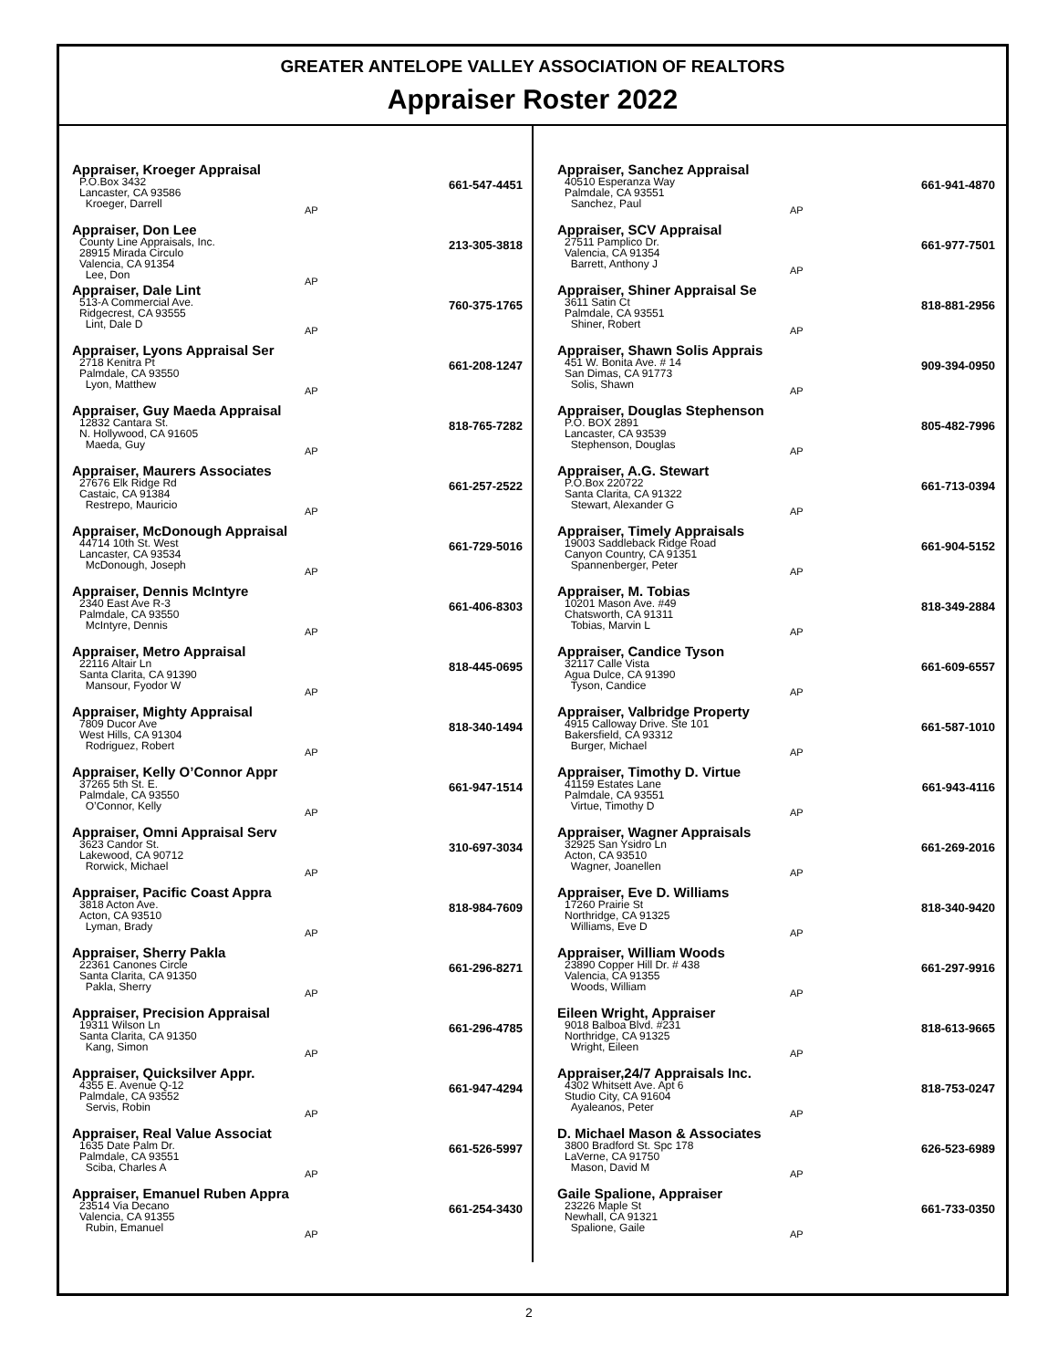GREATER ANTELOPE VALLEY ASSOCIATION OF REALTORS
Appraiser Roster 2022
Appraiser, Kroeger Appraisal
P.O.Box 3432
Lancaster, CA 93586
Kroeger, Darrell
661-547-4451
AP
Appraiser, Don Lee
County Line Appraisals, Inc.
28915 Mirada Circulo
Valencia, CA 91354
Lee, Don
213-305-3818
AP
Appraiser, Dale Lint
513-A Commercial Ave.
Ridgecrest, CA 93555
Lint, Dale D
760-375-1765
AP
Appraiser, Lyons Appraisal Ser
2718 Kenitra Pt
Palmdale, CA 93550
Lyon, Matthew
661-208-1247
AP
Appraiser, Guy Maeda Appraisal
12832 Cantara St.
N. Hollywood, CA 91605
Maeda, Guy
818-765-7282
AP
Appraiser, Maurers Associates
27676 Elk Ridge Rd
Castaic, CA 91384
Restrepo, Mauricio
661-257-2522
AP
Appraiser, McDonough Appraisal
44714 10th St. West
Lancaster, CA 93534
McDonough, Joseph
661-729-5016
AP
Appraiser, Dennis McIntyre
2340 East Ave R-3
Palmdale, CA 93550
McIntyre, Dennis
661-406-8303
AP
Appraiser, Metro Appraisal
22116 Altair Ln
Santa Clarita, CA 91390
Mansour, Fyodor W
818-445-0695
AP
Appraiser, Mighty Appraisal
7809 Ducor Ave
West Hills, CA 91304
Rodriguez, Robert
818-340-1494
AP
Appraiser, Kelly O’Connor Appr
37265 5th St. E.
Palmdale, CA 93550
O’Connor, Kelly
661-947-1514
AP
Appraiser, Omni Appraisal Serv
3623 Candor St.
Lakewood, CA 90712
Rorwick, Michael
310-697-3034
AP
Appraiser, Pacific Coast Appra
3818 Acton Ave.
Acton, CA 93510
Lyman, Brady
818-984-7609
AP
Appraiser, Sherry Pakla
22361 Canones Circle
Santa Clarita, CA 91350
Pakla, Sherry
661-296-8271
AP
Appraiser, Precision Appraisal
19311 Wilson Ln
Santa Clarita, CA 91350
Kang, Simon
661-296-4785
AP
Appraiser, Quicksilver Appr.
4355 E. Avenue Q-12
Palmdale, CA 93552
Servis, Robin
661-947-4294
AP
Appraiser, Real Value Associat
1635 Date Palm Dr.
Palmdale, CA 93551
Sciba, Charles A
661-526-5997
AP
Appraiser, Emanuel Ruben Appra
23514 Via Decano
Valencia, CA 91355
Rubin, Emanuel
661-254-3430
AP
Appraiser, Sanchez Appraisal
40510 Esperanza Way
Palmdale, CA 93551
Sanchez, Paul
661-941-4870
AP
Appraiser, SCV Appraisal
27511 Pamplico Dr.
Valencia, CA 91354
Barrett, Anthony J
661-977-7501
AP
Appraiser, Shiner Appraisal Se
3611 Satin Ct
Palmdale, CA 93551
Shiner, Robert
818-881-2956
AP
Appraiser, Shawn Solis Apprais
451 W. Bonita Ave. # 14
San Dimas, CA 91773
Solis, Shawn
909-394-0950
AP
Appraiser, Douglas Stephenson
P.O. BOX 2891
Lancaster, CA 93539
Stephenson, Douglas
805-482-7996
AP
Appraiser, A.G. Stewart
P.O.Box 220722
Santa Clarita, CA 91322
Stewart, Alexander G
661-713-0394
AP
Appraiser, Timely Appraisals
19003 Saddleback Ridge Road
Canyon Country, CA 91351
Spannenberger, Peter
661-904-5152
AP
Appraiser, M. Tobias
10201 Mason Ave. #49
Chatsworth, CA 91311
Tobias, Marvin L
818-349-2884
AP
Appraiser, Candice Tyson
32117 Calle Vista
Agua Dulce, CA 91390
Tyson, Candice
661-609-6557
AP
Appraiser, Valbridge Property
4915 Calloway Drive. Ste 101
Bakersfield, CA 93312
Burger, Michael
661-587-1010
AP
Appraiser, Timothy D. Virtue
41159 Estates Lane
Palmdale, CA 93551
Virtue, Timothy D
661-943-4116
AP
Appraiser, Wagner Appraisals
32925 San Ysidro Ln
Acton, CA 93510
Wagner, Joanellen
661-269-2016
AP
Appraiser, Eve D. Williams
17260 Prairie St
Northridge, CA 91325
Williams, Eve D
818-340-9420
AP
Appraiser, William Woods
23890 Copper Hill Dr. # 438
Valencia, CA 91355
Woods, William
661-297-9916
AP
Eileen Wright, Appraiser
9018 Balboa Blvd. #231
Northridge, CA 91325
Wright, Eileen
818-613-9665
AP
Appraiser,24/7 Appraisals Inc.
4302 Whitsett Ave. Apt 6
Studio City, CA 91604
Ayaleanos, Peter
818-753-0247
AP
D. Michael Mason & Associates
3800 Bradford St. Spc 178
LaVerne, CA 91750
Mason, David M
626-523-6989
AP
Gaile Spalione, Appraiser
23226 Maple St
Newhall, CA 91321
Spalione, Gaile
661-733-0350
AP
2